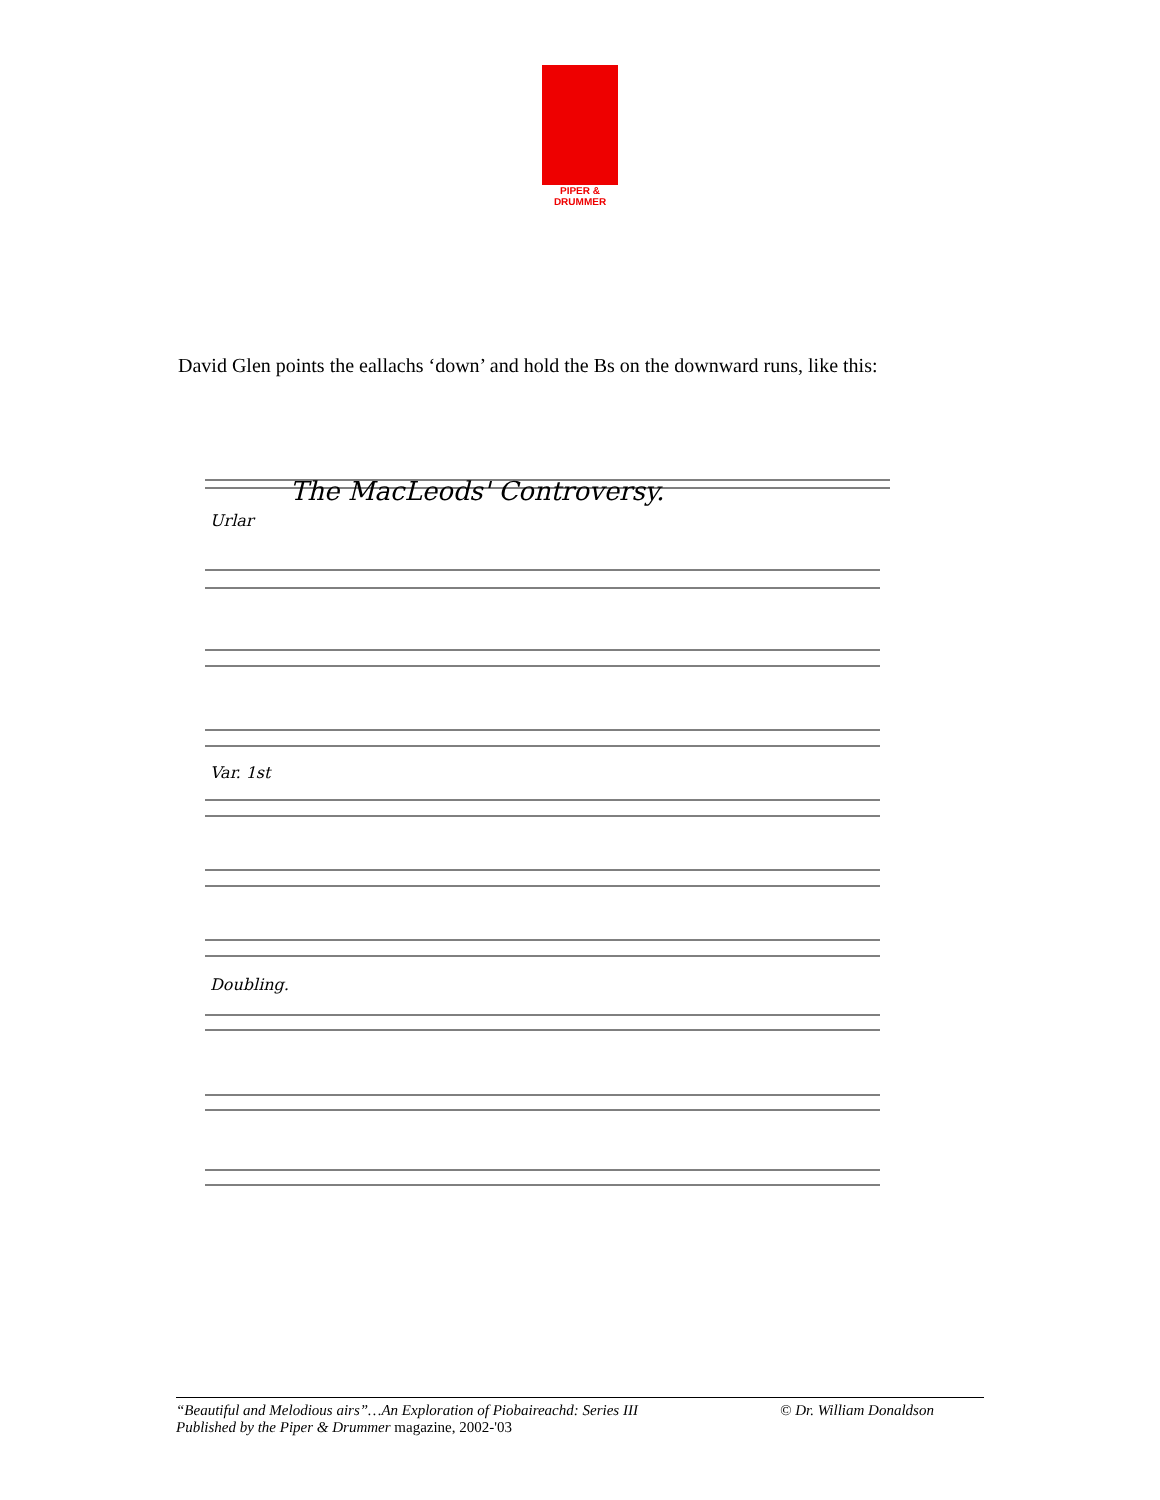PIPER & DRUMMER
David Glen points the eallachs ‘down’ and hold the Bs on the downward runs, like this:
The MacLeods' Controversy.
Urlar
Var. 1st
Doubling.
“Beautiful and Melodious airs”…An Exploration of Piobaireachd: Series III
Published by the Piper & Drummer magazine, 2002-'03
© Dr. William Donaldson